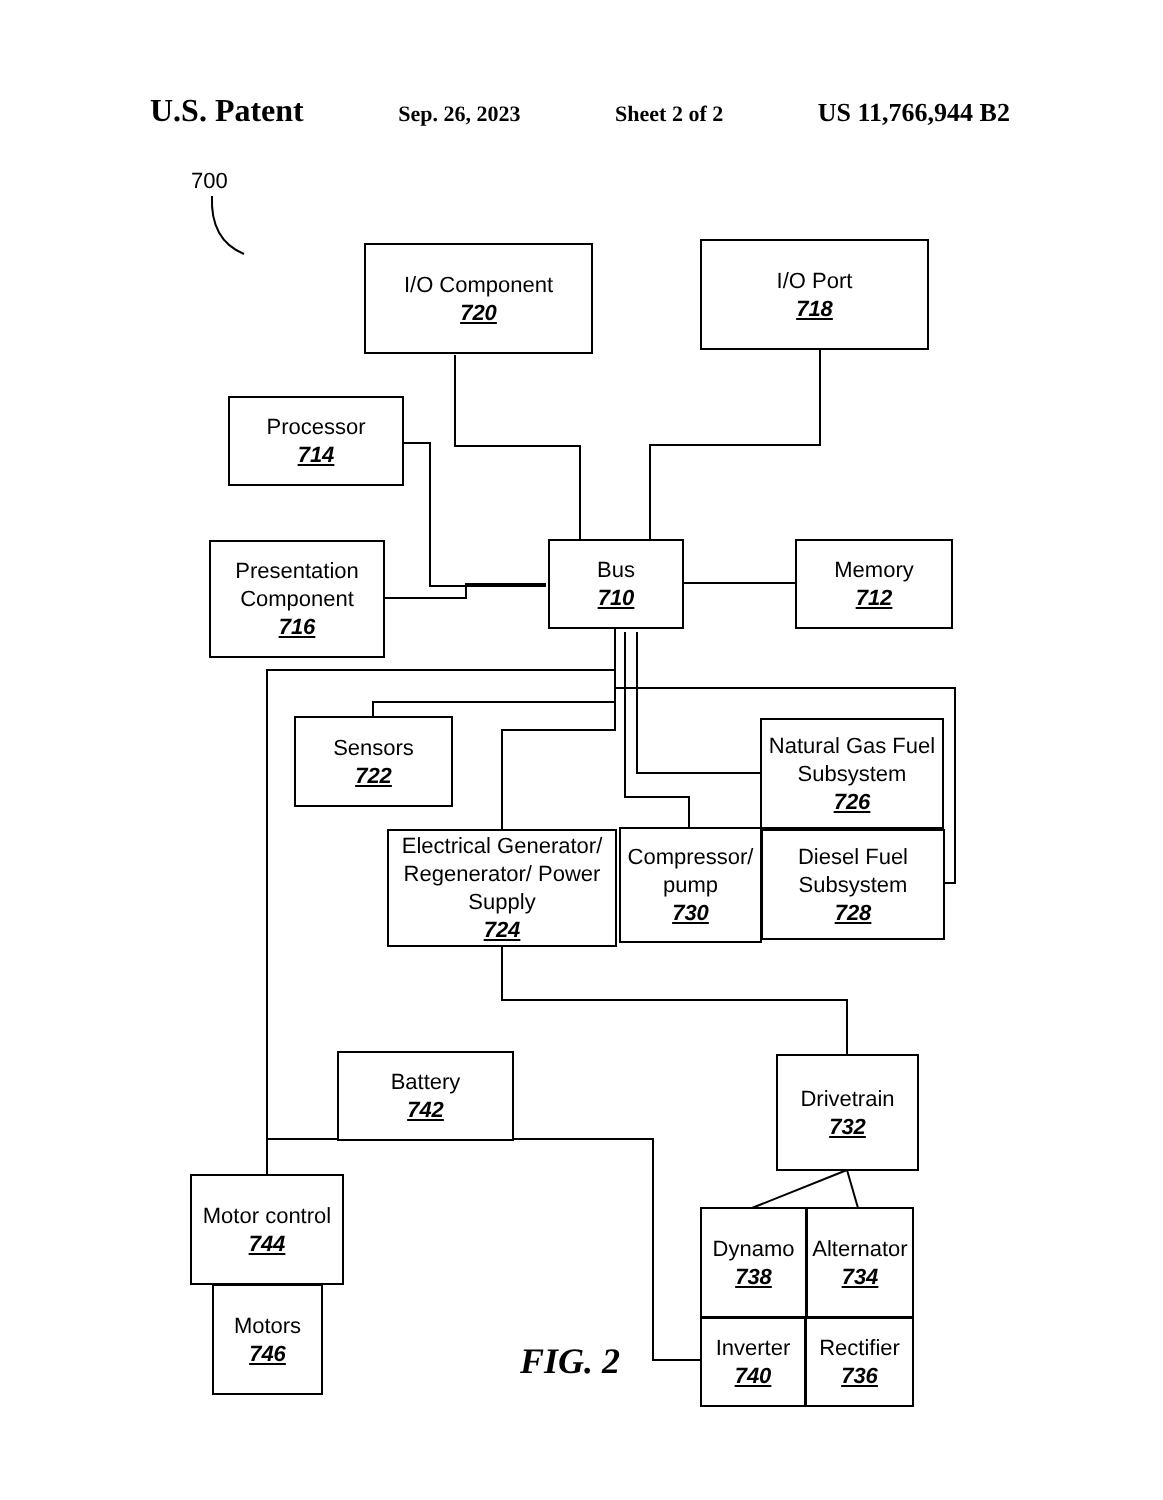U.S. Patent Sep. 26, 2023 Sheet 2 of 2 US 11,766,944 B2
700
I/O Component
720
I/O Port
718
Processor
714
Presentation Component
716
Bus
710
Memory
712
Sensors
722
Natural Gas Fuel Subsystem
726
Electrical Generator/ Regenerator/ Power Supply
724
Compressor/ pump
730
Diesel Fuel Subsystem
728
Battery
742
Drivetrain
732
Motor control
744
Motors
746
Dynamo
738
Alternator
734
Inverter
740
Rectifier
736
FIG. 2